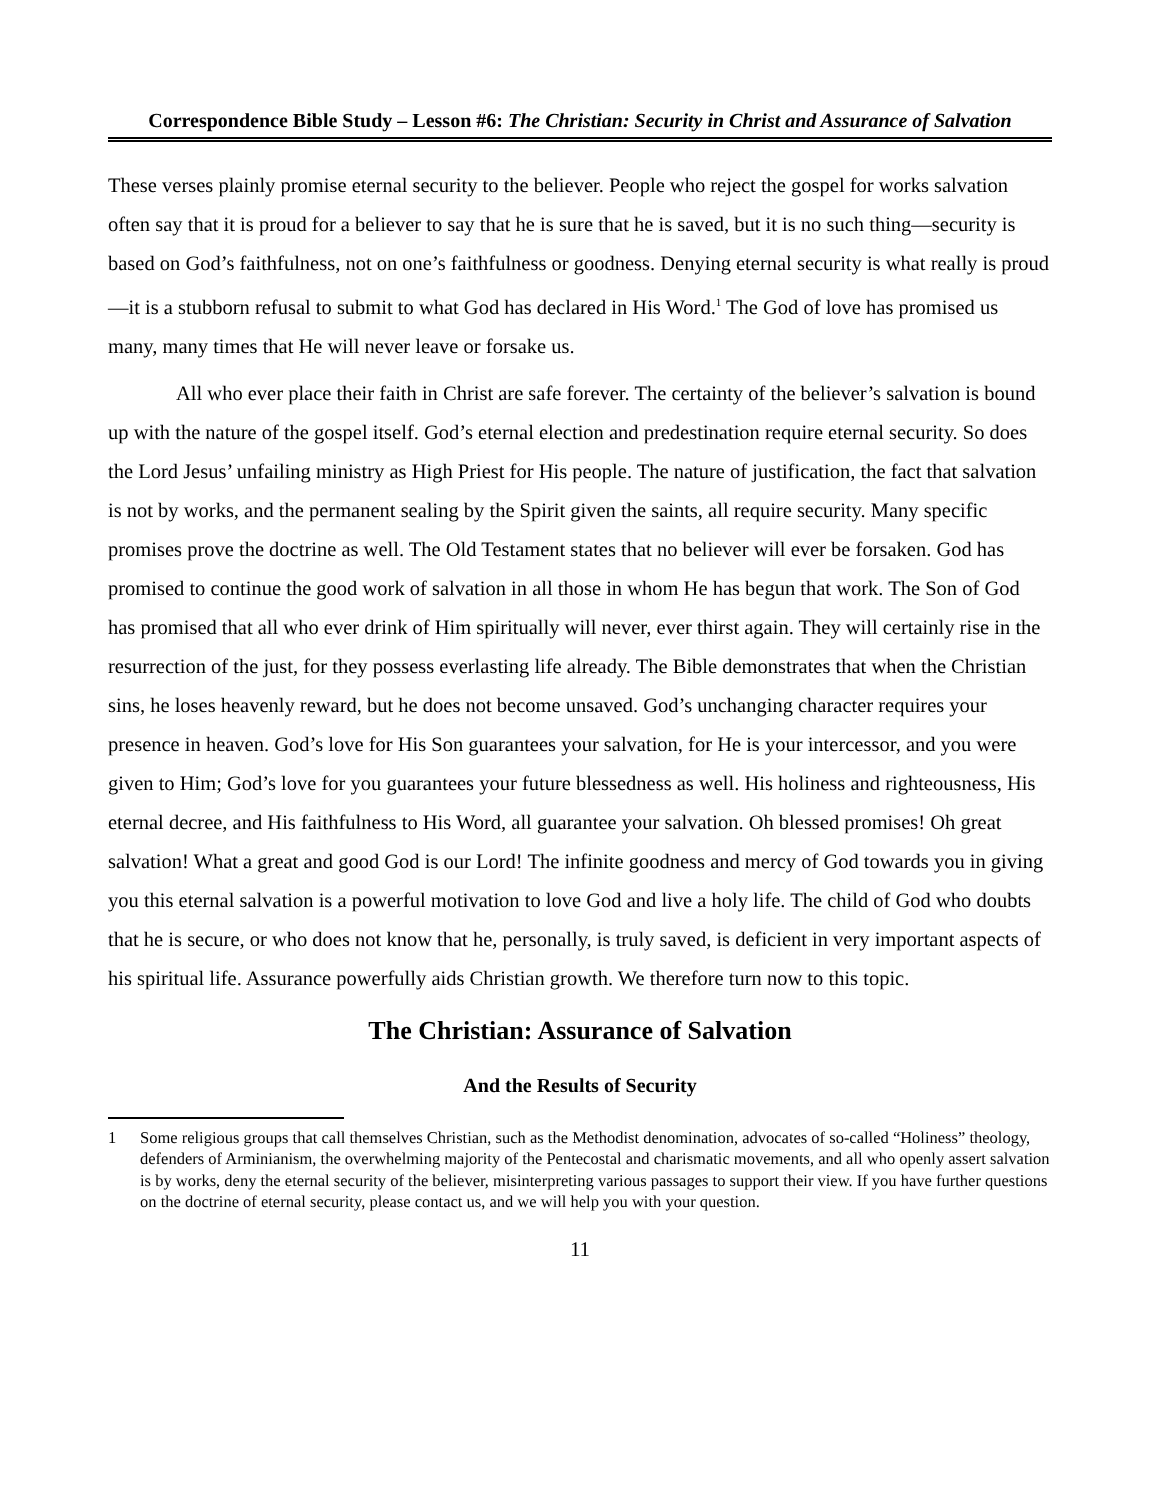Correspondence Bible Study – Lesson #6: The Christian: Security in Christ and Assurance of Salvation
These verses plainly promise eternal security to the believer. People who reject the gospel for works salvation often say that it is proud for a believer to say that he is sure that he is saved, but it is no such thing—security is based on God’s faithfulness, not on one’s faithfulness or goodness. Denying eternal security is what really is proud—it is a stubborn refusal to submit to what God has declared in His Word.<sup>1</sup> The God of love has promised us many, many times that He will never leave or forsake us.
All who ever place their faith in Christ are safe forever. The certainty of the believer’s salvation is bound up with the nature of the gospel itself. God’s eternal election and predestination require eternal security. So does the Lord Jesus’ unfailing ministry as High Priest for His people. The nature of justification, the fact that salvation is not by works, and the permanent sealing by the Spirit given the saints, all require security. Many specific promises prove the doctrine as well. The Old Testament states that no believer will ever be forsaken. God has promised to continue the good work of salvation in all those in whom He has begun that work. The Son of God has promised that all who ever drink of Him spiritually will never, ever thirst again. They will certainly rise in the resurrection of the just, for they possess everlasting life already. The Bible demonstrates that when the Christian sins, he loses heavenly reward, but he does not become unsaved. God’s unchanging character requires your presence in heaven. God’s love for His Son guarantees your salvation, for He is your intercessor, and you were given to Him; God’s love for you guarantees your future blessedness as well. His holiness and righteousness, His eternal decree, and His faithfulness to His Word, all guarantee your salvation. Oh blessed promises! Oh great salvation! What a great and good God is our Lord! The infinite goodness and mercy of God towards you in giving you this eternal salvation is a powerful motivation to love God and live a holy life. The child of God who doubts that he is secure, or who does not know that he, personally, is truly saved, is deficient in very important aspects of his spiritual life. Assurance powerfully aids Christian growth. We therefore turn now to this topic.
The Christian: Assurance of Salvation
And the Results of Security
1 Some religious groups that call themselves Christian, such as the Methodist denomination, advocates of so-called “Holiness” theology, defenders of Arminianism, the overwhelming majority of the Pentecostal and charismatic movements, and all who openly assert salvation is by works, deny the eternal security of the believer, misinterpreting various passages to support their view. If you have further questions on the doctrine of eternal security, please contact us, and we will help you with your question.
11